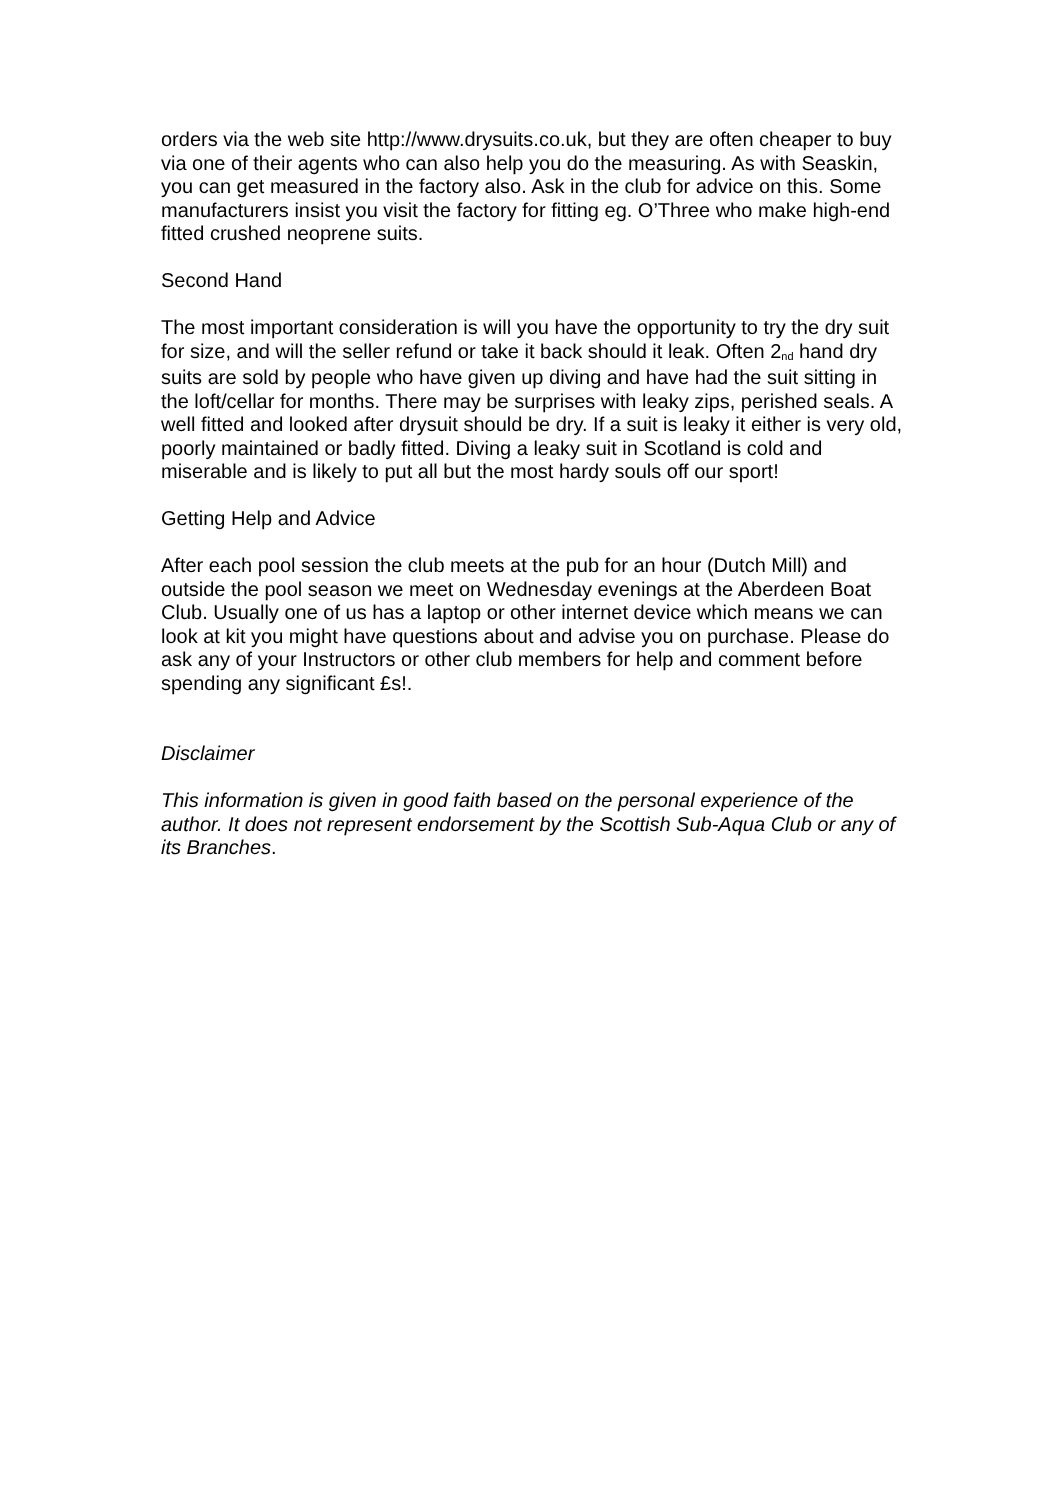orders via the web site http://www.drysuits.co.uk, but they are often cheaper to buy via one of their agents who can also help you do the measuring. As with Seaskin, you can get measured in the factory also. Ask in the club for advice on this. Some manufacturers insist you visit the factory for fitting eg. O’Three who make high-end fitted crushed neoprene suits.
Second Hand
The most important consideration is will you have the opportunity to try the dry suit for size, and will the seller refund or take it back should it leak. Often 2<sup>nd</sup> hand dry suits are sold by people who have given up diving and have had the suit sitting in the loft/cellar for months. There may be surprises with leaky zips, perished seals. A well fitted and looked after drysuit should be dry. If a suit is leaky it either is very old, poorly maintained or badly fitted. Diving a leaky suit in Scotland is cold and miserable and is likely to put all but the most hardy souls off our sport!
Getting Help and Advice
After each pool session the club meets at the pub for an hour (Dutch Mill) and outside the pool season we meet on Wednesday evenings at the Aberdeen Boat Club. Usually one of us has a laptop or other internet device which means we can look at kit you might have questions about and advise you on purchase. Please do ask any of your Instructors or other club members for help and comment before spending any significant £s!.
Disclaimer
This information is given in good faith based on the personal experience of the author. It does not represent endorsement by the Scottish Sub-Aqua Club or any of its Branches.